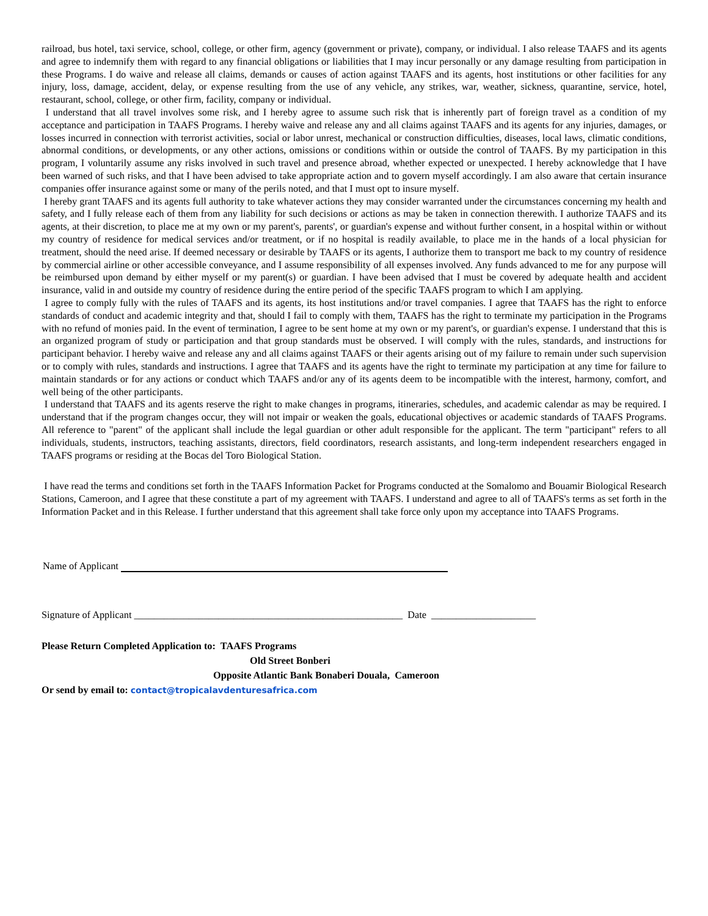railroad, bus hotel, taxi service, school, college, or other firm, agency (government or private), company, or individual. I also release TAAFS and its agents and agree to indemnify them with regard to any financial obligations or liabilities that I may incur personally or any damage resulting from participation in these Programs. I do waive and release all claims, demands or causes of action against TAAFS and its agents, host institutions or other facilities for any injury, loss, damage, accident, delay, or expense resulting from the use of any vehicle, any strikes, war, weather, sickness, quarantine, service, hotel, restaurant, school, college, or other firm, facility, company or individual.
I understand that all travel involves some risk, and I hereby agree to assume such risk that is inherently part of foreign travel as a condition of my acceptance and participation in TAAFS Programs. I hereby waive and release any and all claims against TAAFS and its agents for any injuries, damages, or losses incurred in connection with terrorist activities, social or labor unrest, mechanical or construction difficulties, diseases, local laws, climatic conditions, abnormal conditions, or developments, or any other actions, omissions or conditions within or outside the control of TAAFS. By my participation in this program, I voluntarily assume any risks involved in such travel and presence abroad, whether expected or unexpected. I hereby acknowledge that I have been warned of such risks, and that I have been advised to take appropriate action and to govern myself accordingly. I am also aware that certain insurance companies offer insurance against some or many of the perils noted, and that I must opt to insure myself.
I hereby grant TAAFS and its agents full authority to take whatever actions they may consider warranted under the circumstances concerning my health and safety, and I fully release each of them from any liability for such decisions or actions as may be taken in connection therewith. I authorize TAAFS and its agents, at their discretion, to place me at my own or my parent's, parents', or guardian's expense and without further consent, in a hospital within or without my country of residence for medical services and/or treatment, or if no hospital is readily available, to place me in the hands of a local physician for treatment, should the need arise. If deemed necessary or desirable by TAAFS or its agents, I authorize them to transport me back to my country of residence by commercial airline or other accessible conveyance, and I assume responsibility of all expenses involved. Any funds advanced to me for any purpose will be reimbursed upon demand by either myself or my parent(s) or guardian. I have been advised that I must be covered by adequate health and accident insurance, valid in and outside my country of residence during the entire period of the specific TAAFS program to which I am applying.
I agree to comply fully with the rules of TAAFS and its agents, its host institutions and/or travel companies. I agree that TAAFS has the right to enforce standards of conduct and academic integrity and that, should I fail to comply with them, TAAFS has the right to terminate my participation in the Programs with no refund of monies paid. In the event of termination, I agree to be sent home at my own or my parent's, or guardian's expense. I understand that this is an organized program of study or participation and that group standards must be observed. I will comply with the rules, standards, and instructions for participant behavior. I hereby waive and release any and all claims against TAAFS or their agents arising out of my failure to remain under such supervision or to comply with rules, standards and instructions. I agree that TAAFS and its agents have the right to terminate my participation at any time for failure to maintain standards or for any actions or conduct which TAAFS and/or any of its agents deem to be incompatible with the interest, harmony, comfort, and well being of the other participants.
I understand that TAAFS and its agents reserve the right to make changes in programs, itineraries, schedules, and academic calendar as may be required. I understand that if the program changes occur, they will not impair or weaken the goals, educational objectives or academic standards of TAAFS Programs. All reference to "parent" of the applicant shall include the legal guardian or other adult responsible for the applicant. The term "participant" refers to all individuals, students, instructors, teaching assistants, directors, field coordinators, research assistants, and long-term independent researchers engaged in TAAFS programs or residing at the Bocas del Toro Biological Station.
I have read the terms and conditions set forth in the TAAFS Information Packet for Programs conducted at the Somalomo and Bouamir Biological Research Stations, Cameroon, and I agree that these constitute a part of my agreement with TAAFS. I understand and agree to all of TAAFS's terms as set forth in the Information Packet and in this Release. I further understand that this agreement shall take force only upon my acceptance into TAAFS Programs.
Name of Applicant
Signature of Applicant ______________________________________________________ Date _____________________
Please Return Completed Application to: TAAFS Programs
Old Street Bonberi
Opposite Atlantic Bank Bonaberi Douala, Cameroon
Or send by email to: contact@tropicalavdenturesafrica.com